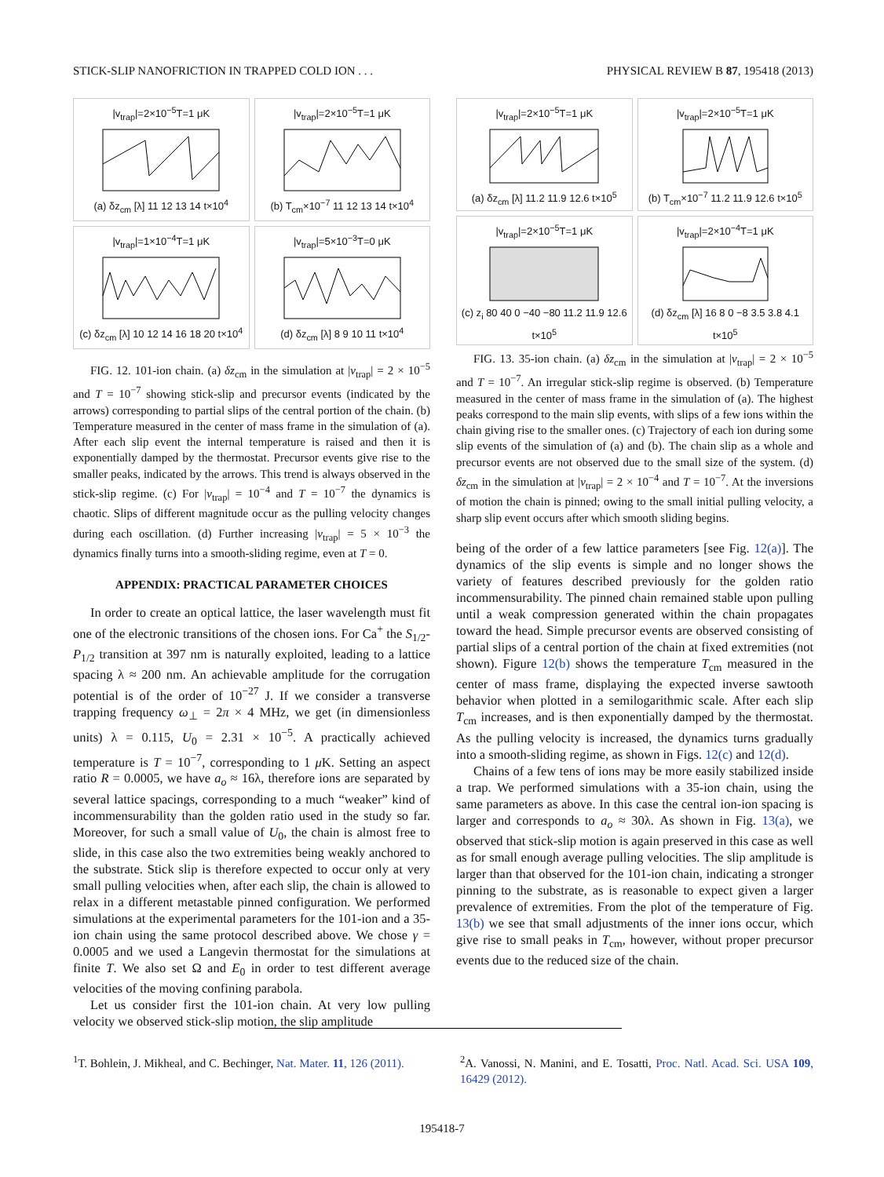STICK-SLIP NANOFRICTION IN TRAPPED COLD ION . . . PHYSICAL REVIEW B 87, 195418 (2013)
|v<sub>trap</sub>|=2×10<sup>−5</sup>T=1 μK(a) δz<sub>cm</sub> [λ] 11 12 13 14 t×10<sup>4</sup>
|v<sub>trap</sub>|=2×10<sup>−5</sup>T=1 μK(b) T<sub>cm</sub>×10<sup>−7</sup> 11 12 13 14 t×10<sup>4</sup>
|v<sub>trap</sub>|=1×10<sup>−4</sup>T=1 μK(c) δz<sub>cm</sub> [λ] 10 12 14 16 18 20 t×10<sup>4</sup>
|v<sub>trap</sub>|=5×10<sup>−3</sup>T=0 μK(d) δz<sub>cm</sub> [λ] 8 9 10 11 t×10<sup>4</sup>
FIG. 12. 101-ion chain. (a) δz<sub>cm</sub> in the simulation at |v<sub>trap</sub>| = 2 × 10<sup>−5</sup> and T = 10<sup>−7</sup> showing stick-slip and precursor events (indicated by the arrows) corresponding to partial slips of the central portion of the chain. (b) Temperature measured in the center of mass frame in the simulation of (a). After each slip event the internal temperature is raised and then it is exponentially damped by the thermostat. Precursor events give rise to the smaller peaks, indicated by the arrows. This trend is always observed in the stick-slip regime. (c) For |v<sub>trap</sub>| = 10<sup>−4</sup> and T = 10<sup>−7</sup> the dynamics is chaotic. Slips of different magnitude occur as the pulling velocity changes during each oscillation. (d) Further increasing |v<sub>trap</sub>| = 5 × 10<sup>−3</sup> the dynamics finally turns into a smooth-sliding regime, even at T = 0.
APPENDIX: PRACTICAL PARAMETER CHOICES
In order to create an optical lattice, the laser wavelength must fit one of the electronic transitions of the chosen ions. For Ca<sup>+</sup> the S<sub>1/2</sub>-P<sub>1/2</sub> transition at 397 nm is naturally exploited, leading to a lattice spacing λ ≈ 200 nm. An achievable amplitude for the corrugation potential is of the order of 10<sup>−27</sup> J. If we consider a transverse trapping frequency ω<sub>⊥</sub> = 2π × 4 MHz, we get (in dimensionless units) λ = 0.115, U<sub>0</sub> = 2.31 × 10<sup>−5</sup>. A practically achieved temperature is T = 10<sup>−7</sup>, corresponding to 1 μ K. Setting an aspect ratio R = 0.0005, we have a<sub>o</sub> ≈ 16λ, therefore ions are separated by several lattice spacings, corresponding to a much “weaker” kind of incommensurability than the golden ratio used in the study so far. Moreover, for such a small value of U<sub>0</sub>, the chain is almost free to slide, in this case also the two extremities being weakly anchored to the substrate. Stick slip is therefore expected to occur only at very small pulling velocities when, after each slip, the chain is allowed to relax in a different metastable pinned configuration. We performed simulations at the experimental parameters for the 101-ion and a 35-ion chain using the same protocol described above. We chose γ = 0.0005 and we used a Langevin thermostat for the simulations at finite T. We also set Ω and E<sub>0</sub> in order to test different average velocities of the moving confining parabola.
Let us consider first the 101-ion chain. At very low pulling velocity we observed stick-slip motion, the slip amplitude
|v<sub>trap</sub>|=2×10<sup>−5</sup>T=1 μK(a) δz<sub>cm</sub> [λ] 11.2 11.9 12.6 t×10<sup>5</sup>
|v<sub>trap</sub>|=2×10<sup>−5</sup>T=1 μK(b) T<sub>cm</sub>×10<sup>−7</sup> 11.2 11.9 12.6 t×10<sup>5</sup>
|v<sub>trap</sub>|=2×10<sup>−5</sup>T=1 μK(c) z<sub>i</sub> 80 40 0 −40 −80 11.2 11.9 12.6 t×10<sup>5</sup>
|v<sub>trap</sub>|=2×10<sup>−4</sup>T=1 μK(d) δz<sub>cm</sub> [λ] 16 8 0 −8 3.5 3.8 4.1 t×10<sup>5</sup>
FIG. 13. 35-ion chain. (a) δz<sub>cm</sub> in the simulation at |v<sub>trap</sub>| = 2 × 10<sup>−5</sup> and T = 10<sup>−7</sup>. An irregular stick-slip regime is observed. (b) Temperature measured in the center of mass frame in the simulation of (a). The highest peaks correspond to the main slip events, with slips of a few ions within the chain giving rise to the smaller ones. (c) Trajectory of each ion during some slip events of the simulation of (a) and (b). The chain slip as a whole and precursor events are not observed due to the small size of the system. (d) δz<sub>cm</sub> in the simulation at |v<sub>trap</sub>| = 2 × 10<sup>−4</sup> and T = 10<sup>−7</sup>. At the inversions of motion the chain is pinned; owing to the small initial pulling velocity, a sharp slip event occurs after which smooth sliding begins.
being of the order of a few lattice parameters [see Fig. 12(a)]. The dynamics of the slip events is simple and no longer shows the variety of features described previously for the golden ratio incommensurability. The pinned chain remained stable upon pulling until a weak compression generated within the chain propagates toward the head. Simple precursor events are observed consisting of partial slips of a central portion of the chain at fixed extremities (not shown). Figure 12(b) shows the temperature T<sub>cm</sub> measured in the center of mass frame, displaying the expected inverse sawtooth behavior when plotted in a semilogarithmic scale. After each slip T<sub>cm</sub> increases, and is then exponentially damped by the thermostat. As the pulling velocity is increased, the dynamics turns gradually into a smooth-sliding regime, as shown in Figs. 12(c) and 12(d).
Chains of a few tens of ions may be more easily stabilized inside a trap. We performed simulations with a 35-ion chain, using the same parameters as above. In this case the central ion-ion spacing is larger and corresponds to a<sub>o</sub> ≈ 30λ. As shown in Fig. 13(a), we observed that stick-slip motion is again preserved in this case as well as for small enough average pulling velocities. The slip amplitude is larger than that observed for the 101-ion chain, indicating a stronger pinning to the substrate, as is reasonable to expect given a larger prevalence of extremities. From the plot of the temperature of Fig. 13(b) we see that small adjustments of the inner ions occur, which give rise to small peaks in T<sub>cm</sub>, however, without proper precursor events due to the reduced size of the chain.
<sup>1</sup> T. Bohlein, J. Mikheal, and C. Bechinger, Nat. Mater. 11, 126 (2011).
<sup>2</sup> A. Vanossi, N. Manini, and E. Tosatti, Proc. Natl. Acad. Sci. USA 109, 16429 (2012).
195418-7